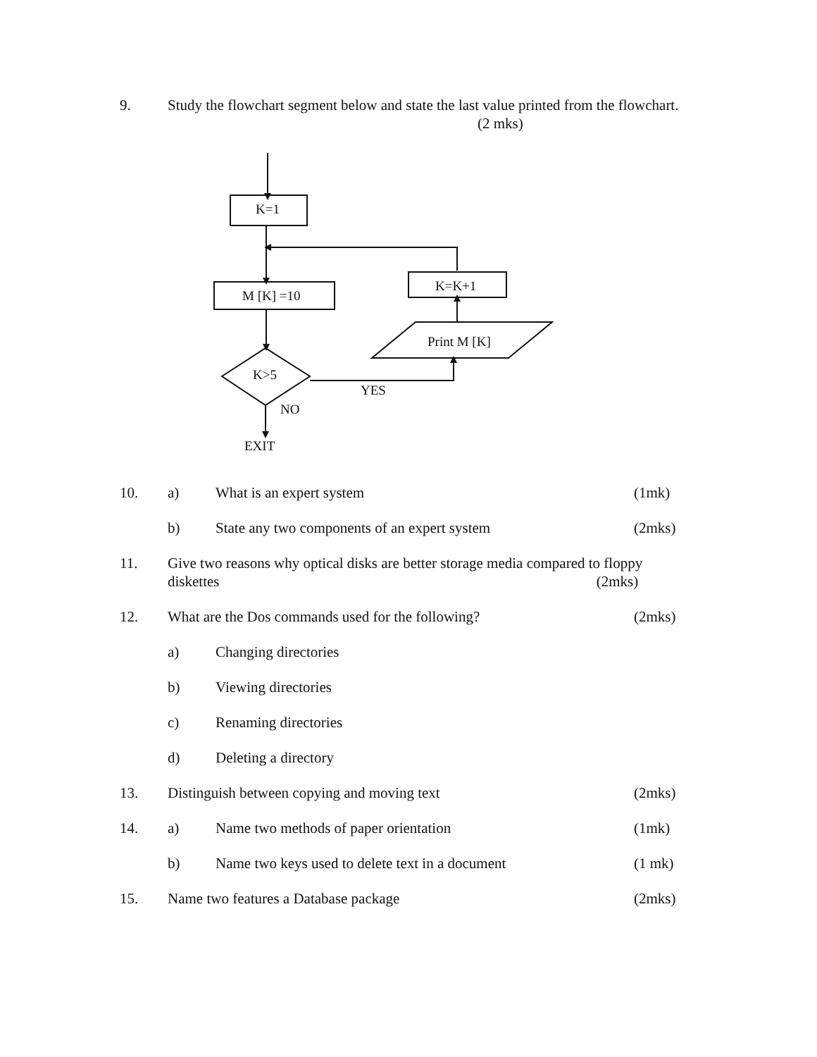9. Study the flowchart segment below and state the last value printed from the flowchart. (2 mks)
K=1
K=K+1
M [K] =10
Print M [K]
K>5
YES
NO
EXIT
10. a) What is an expert system (1mk)
b) State any two components of an expert system
(2mks)
11. Give two reasons why optical disks are better storage media compared to floppy diskettes (2mks)
12. What are the Dos commands used for the following?
(2mks)
a) Changing directories
b) Viewing directories
c) Renaming directories
d) Deleting a directory
13. Distinguish between copying and moving text
(2mks)
14. a) Name two methods of paper orientation
(1mk)
b) Name two keys used to delete text in a document
(1 mk)
15. Name two features a Database package
(2mks)